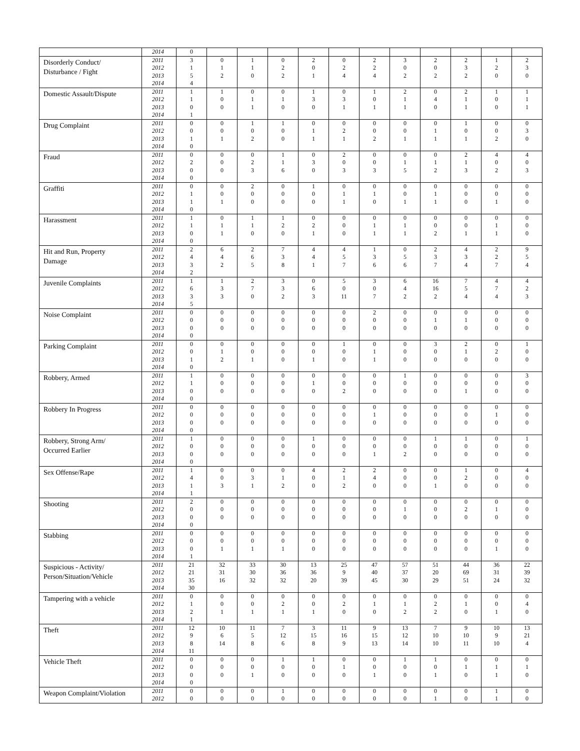| | 2014 | 0 | | | | | | | | | | | |
| Disorderly Conduct/ Disturbance / Fight | 2011 | 3 | 0 | 1 | 0 | 2 | 0 | 2 | 3 | 2 | 2 | 1 | 2 |
| | 2012 | 1 | 1 | 1 | 2 | 0 | 2 | 2 | 0 | 0 | 3 | 2 | 3 |
| | 2013 | 5 | 2 | 0 | 2 | 1 | 4 | 4 | 2 | 2 | 2 | 0 | 0 |
| | 2014 | 4 | | | | | | | | | | | |
| Domestic Assault/Dispute | 2011 | 1 | 1 | 0 | 0 | 1 | 0 | 1 | 2 | 0 | 2 | 1 | 1 |
| | 2012 | 1 | 0 | 1 | 1 | 3 | 3 | 0 | 1 | 4 | 1 | 0 | 1 |
| | 2013 | 0 | 0 | 1 | 0 | 0 | 1 | 1 | 1 | 0 | 1 | 0 | 1 |
| | 2014 | 1 | | | | | | | | | | | |
| Drug Complaint | 2011 | 0 | 0 | 1 | 1 | 0 | 0 | 0 | 0 | 0 | 1 | 0 | 0 |
| | 2012 | 0 | 0 | 0 | 0 | 1 | 2 | 0 | 0 | 1 | 0 | 0 | 3 |
| | 2013 | 1 | 1 | 2 | 0 | 1 | 1 | 2 | 1 | 1 | 1 | 2 | 0 |
| | 2014 | 0 | | | | | | | | | | | |
| Fraud | 2011 | 0 | 0 | 0 | 1 | 0 | 2 | 0 | 0 | 0 | 2 | 4 | 4 |
| | 2012 | 2 | 0 | 2 | 1 | 3 | 0 | 0 | 1 | 1 | 1 | 0 | 0 |
| | 2013 | 0 | 0 | 3 | 6 | 0 | 3 | 3 | 5 | 2 | 3 | 2 | 3 |
| | 2014 | 0 | | | | | | | | | | | |
| Graffiti | 2011 | 0 | 0 | 2 | 0 | 1 | 0 | 0 | 0 | 0 | 0 | 0 | 0 |
| | 2012 | 1 | 0 | 0 | 0 | 0 | 1 | 1 | 0 | 1 | 0 | 0 | 0 |
| | 2013 | 1 | 1 | 0 | 0 | 0 | 1 | 0 | 1 | 1 | 0 | 1 | 0 |
| | 2014 | 0 | | | | | | | | | | | |
| Harassment | 2011 | 1 | 0 | 1 | 1 | 0 | 0 | 0 | 0 | 0 | 0 | 0 | 0 |
| | 2012 | 1 | 1 | 1 | 2 | 2 | 0 | 1 | 1 | 0 | 0 | 1 | 0 |
| | 2013 | 0 | 1 | 0 | 0 | 1 | 0 | 1 | 1 | 2 | 1 | 1 | 0 |
| | 2014 | 0 | | | | | | | | | | | |
| Hit and Run, Property Damage | 2011 | 2 | 6 | 2 | 7 | 4 | 4 | 1 | 0 | 2 | 4 | 2 | 9 |
| | 2012 | 4 | 4 | 6 | 3 | 4 | 5 | 3 | 5 | 3 | 3 | 2 | 5 |
| | 2013 | 3 | 2 | 5 | 8 | 1 | 7 | 6 | 6 | 7 | 4 | 7 | 4 |
| | 2014 | 2 | | | | | | | | | | | |
| Juvenile Complaints | 2011 | 1 | 1 | 2 | 3 | 0 | 5 | 3 | 6 | 16 | 7 | 4 | 4 |
| | 2012 | 6 | 3 | 7 | 3 | 6 | 0 | 0 | 4 | 16 | 5 | 7 | 2 |
| | 2013 | 3 | 3 | 0 | 2 | 3 | 11 | 7 | 2 | 2 | 4 | 4 | 3 |
| | 2014 | 5 | | | | | | | | | | | |
| Noise Complaint | 2011 | 0 | 0 | 0 | 0 | 0 | 0 | 2 | 0 | 0 | 0 | 0 | 0 |
| | 2012 | 0 | 0 | 0 | 0 | 0 | 0 | 0 | 0 | 1 | 1 | 0 | 0 |
| | 2013 | 0 | 0 | 0 | 0 | 0 | 0 | 0 | 0 | 0 | 0 | 0 | 0 |
| | 2014 | 0 | | | | | | | | | | | |
| Parking Complaint | 2011 | 0 | 0 | 0 | 0 | 0 | 1 | 0 | 0 | 3 | 2 | 0 | 1 |
| | 2012 | 0 | 1 | 0 | 0 | 0 | 0 | 1 | 0 | 0 | 1 | 2 | 0 |
| | 2013 | 1 | 2 | 1 | 0 | 1 | 0 | 1 | 0 | 0 | 0 | 0 | 0 |
| | 2014 | 0 | | | | | | | | | | | |
| Robbery, Armed | 2011 | 1 | 0 | 0 | 0 | 0 | 0 | 0 | 1 | 0 | 0 | 0 | 3 |
| | 2012 | 1 | 0 | 0 | 0 | 1 | 0 | 0 | 0 | 0 | 0 | 0 | 0 |
| | 2013 | 0 | 0 | 0 | 0 | 0 | 2 | 0 | 0 | 0 | 1 | 0 | 0 |
| | 2014 | 0 | | | | | | | | | | | |
| Robbery In Progress | 2011 | 0 | 0 | 0 | 0 | 0 | 0 | 0 | 0 | 0 | 0 | 0 | 0 |
| | 2012 | 0 | 0 | 0 | 0 | 0 | 0 | 1 | 0 | 0 | 0 | 1 | 0 |
| | 2013 | 0 | 0 | 0 | 0 | 0 | 0 | 0 | 0 | 0 | 0 | 0 | 0 |
| | 2014 | 0 | | | | | | | | | | | |
| Robbery, Strong Arm/ Occurred Earlier | 2011 | 1 | 0 | 0 | 0 | 1 | 0 | 0 | 0 | 1 | 1 | 0 | 1 |
| | 2012 | 0 | 0 | 0 | 0 | 0 | 0 | 0 | 0 | 0 | 0 | 0 | 0 |
| | 2013 | 0 | 0 | 0 | 0 | 0 | 0 | 1 | 2 | 0 | 0 | 0 | 0 |
| | 2014 | 0 | | | | | | | | | | | |
| Sex Offense/Rape | 2011 | 1 | 0 | 0 | 0 | 4 | 2 | 2 | 0 | 0 | 1 | 0 | 4 |
| | 2012 | 4 | 0 | 3 | 1 | 0 | 1 | 4 | 0 | 0 | 2 | 0 | 0 |
| | 2013 | 1 | 3 | 1 | 2 | 0 | 2 | 0 | 0 | 1 | 0 | 0 | 0 |
| | 2014 | 1 | | | | | | | | | | | |
| Shooting | 2011 | 2 | 0 | 0 | 0 | 0 | 0 | 0 | 0 | 0 | 0 | 0 | 0 |
| | 2012 | 0 | 0 | 0 | 0 | 0 | 0 | 0 | 1 | 0 | 2 | 1 | 0 |
| | 2013 | 0 | 0 | 0 | 0 | 0 | 0 | 0 | 0 | 0 | 0 | 0 | 0 |
| | 2014 | 0 | | | | | | | | | | | |
| Stabbing | 2011 | 0 | 0 | 0 | 0 | 0 | 0 | 0 | 0 | 0 | 0 | 0 | 0 |
| | 2012 | 0 | 0 | 0 | 0 | 0 | 0 | 0 | 0 | 0 | 0 | 0 | 0 |
| | 2013 | 0 | 1 | 1 | 1 | 0 | 0 | 0 | 0 | 0 | 0 | 1 | 0 |
| | 2014 | 1 | | | | | | | | | | | |
| Suspicious - Activity/ Person/Situation/Vehicle | 2011 | 21 | 32 | 33 | 30 | 13 | 25 | 47 | 57 | 51 | 44 | 36 | 22 |
| | 2012 | 21 | 31 | 30 | 36 | 36 | 9 | 40 | 37 | 20 | 69 | 31 | 39 |
| | 2013 | 35 | 16 | 32 | 32 | 20 | 39 | 45 | 30 | 29 | 51 | 24 | 32 |
| | 2014 | 30 | | | | | | | | | | | |
| Tampering with a vehicle | 2011 | 0 | 0 | 0 | 0 | 0 | 0 | 0 | 0 | 0 | 0 | 0 | 0 |
| | 2012 | 1 | 0 | 0 | 2 | 0 | 2 | 1 | 1 | 2 | 1 | 0 | 4 |
| | 2013 | 2 | 1 | 1 | 1 | 1 | 0 | 0 | 2 | 2 | 0 | 1 | 0 |
| | 2014 | 1 | | | | | | | | | | | |
| Theft | 2011 | 12 | 10 | 11 | 7 | 3 | 11 | 9 | 13 | 7 | 9 | 10 | 13 |
| | 2012 | 9 | 6 | 5 | 12 | 15 | 16 | 15 | 12 | 10 | 10 | 9 | 21 |
| | 2013 | 8 | 14 | 8 | 6 | 8 | 9 | 13 | 14 | 10 | 11 | 10 | 4 |
| | 2014 | 11 | | | | | | | | | | | |
| Vehicle Theft | 2011 | 0 | 0 | 0 | 1 | 1 | 0 | 0 | 1 | 1 | 0 | 0 | 0 |
| | 2012 | 0 | 0 | 0 | 0 | 0 | 1 | 0 | 0 | 0 | 1 | 1 | 1 |
| | 2013 | 0 | 0 | 1 | 0 | 0 | 0 | 1 | 0 | 1 | 0 | 1 | 0 |
| | 2014 | 0 | | | | | | | | | | | |
| Weapon Complaint/Violation | 2011 | 0 | 0 | 0 | 1 | 0 | 0 | 0 | 0 | 0 | 0 | 1 | 0 |
| | 2012 | 0 | 0 | 0 | 0 | 0 | 0 | 0 | 0 | 1 | 0 | 1 | 0 |